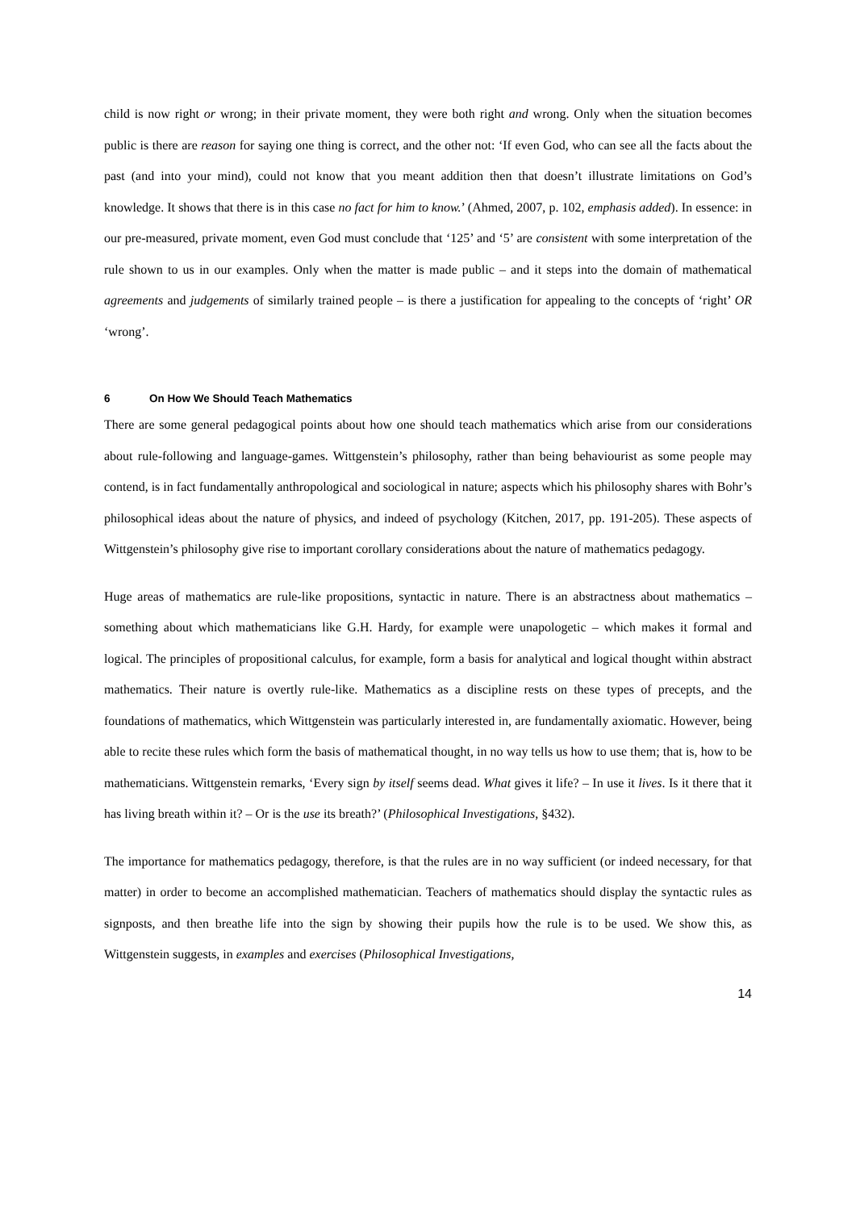child is now right or wrong; in their private moment, they were both right and wrong. Only when the situation becomes public is there are reason for saying one thing is correct, and the other not: ‘If even God, who can see all the facts about the past (and into your mind), could not know that you meant addition then that doesn’t illustrate limitations on God’s knowledge. It shows that there is in this case no fact for him to know.’ (Ahmed, 2007, p. 102, emphasis added). In essence: in our pre-measured, private moment, even God must conclude that ‘125’ and ‘5’ are consistent with some interpretation of the rule shown to us in our examples. Only when the matter is made public – and it steps into the domain of mathematical agreements and judgements of similarly trained people – is there a justification for appealing to the concepts of ‘right’ OR ‘wrong’.
6 On How We Should Teach Mathematics
There are some general pedagogical points about how one should teach mathematics which arise from our considerations about rule-following and language-games. Wittgenstein’s philosophy, rather than being behaviourist as some people may contend, is in fact fundamentally anthropological and sociological in nature; aspects which his philosophy shares with Bohr’s philosophical ideas about the nature of physics, and indeed of psychology (Kitchen, 2017, pp. 191-205). These aspects of Wittgenstein’s philosophy give rise to important corollary considerations about the nature of mathematics pedagogy.
Huge areas of mathematics are rule-like propositions, syntactic in nature. There is an abstractness about mathematics – something about which mathematicians like G.H. Hardy, for example were unapologetic – which makes it formal and logical. The principles of propositional calculus, for example, form a basis for analytical and logical thought within abstract mathematics. Their nature is overtly rule-like. Mathematics as a discipline rests on these types of precepts, and the foundations of mathematics, which Wittgenstein was particularly interested in, are fundamentally axiomatic. However, being able to recite these rules which form the basis of mathematical thought, in no way tells us how to use them; that is, how to be mathematicians. Wittgenstein remarks, ‘Every sign by itself seems dead. What gives it life? – In use it lives. Is it there that it has living breath within it? – Or is the use its breath?’ (Philosophical Investigations, §432).
The importance for mathematics pedagogy, therefore, is that the rules are in no way sufficient (or indeed necessary, for that matter) in order to become an accomplished mathematician. Teachers of mathematics should display the syntactic rules as signposts, and then breathe life into the sign by showing their pupils how the rule is to be used. We show this, as Wittgenstein suggests, in examples and exercises (Philosophical Investigations,
14